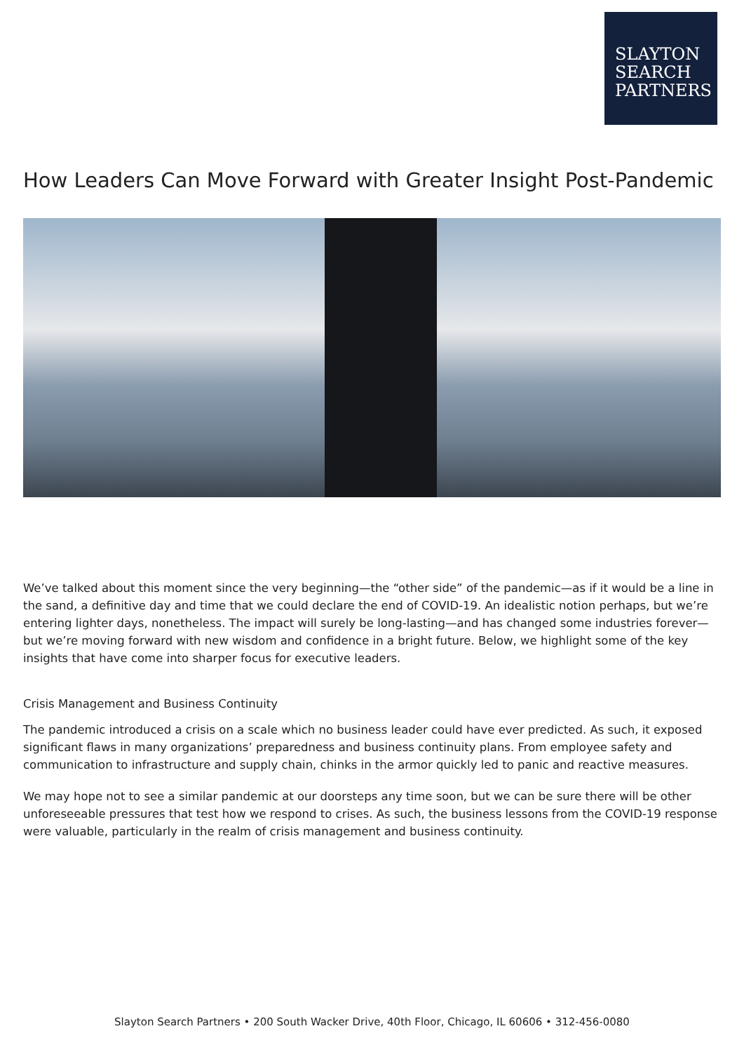SLAYTON
SEARCH
PARTNERS
How Leaders Can Move Forward with Greater Insight Post-Pandemic
We’ve talked about this moment since the very beginning—the “other side” of the pandemic—as if it would be a line in the sand, a definitive day and time that we could declare the end of COVID-19. An idealistic notion perhaps, but we’re entering lighter days, nonetheless. The impact will surely be long-lasting—and has changed some industries forever—but we’re moving forward with new wisdom and confidence in a bright future. Below, we highlight some of the key insights that have come into sharper focus for executive leaders.
Crisis Management and Business Continuity
The pandemic introduced a crisis on a scale which no business leader could have ever predicted. As such, it exposed significant flaws in many organizations’ preparedness and business continuity plans. From employee safety and communication to infrastructure and supply chain, chinks in the armor quickly led to panic and reactive measures.
We may hope not to see a similar pandemic at our doorsteps any time soon, but we can be sure there will be other unforeseeable pressures that test how we respond to crises. As such, the business lessons from the COVID-19 response were valuable, particularly in the realm of crisis management and business continuity.
Slayton Search Partners • 200 South Wacker Drive, 40th Floor, Chicago, IL 60606 • 312-456-0080